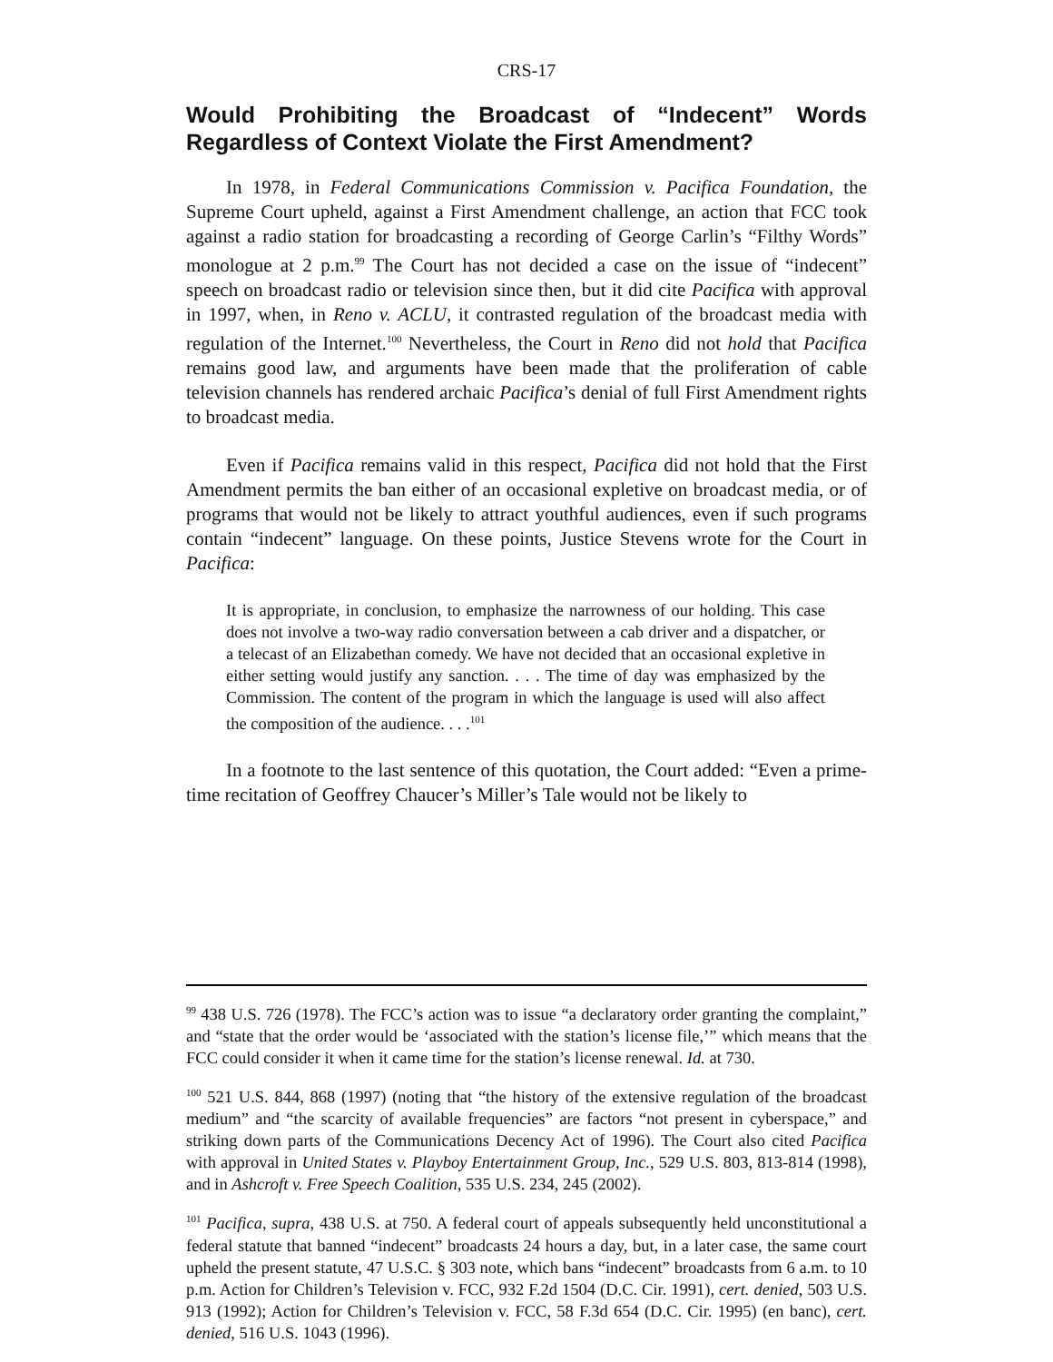CRS-17
Would Prohibiting the Broadcast of “Indecent” Words Regardless of Context Violate the First Amendment?
In 1978, in Federal Communications Commission v. Pacifica Foundation, the Supreme Court upheld, against a First Amendment challenge, an action that FCC took against a radio station for broadcasting a recording of George Carlin’s “Filthy Words” monologue at 2 p.m.<sup>99</sup> The Court has not decided a case on the issue of “indecent” speech on broadcast radio or television since then, but it did cite Pacifica with approval in 1997, when, in Reno v. ACLU, it contrasted regulation of the broadcast media with regulation of the Internet.<sup>100</sup> Nevertheless, the Court in Reno did not hold that Pacifica remains good law, and arguments have been made that the proliferation of cable television channels has rendered archaic Pacifica’s denial of full First Amendment rights to broadcast media.
Even if Pacifica remains valid in this respect, Pacifica did not hold that the First Amendment permits the ban either of an occasional expletive on broadcast media, or of programs that would not be likely to attract youthful audiences, even if such programs contain “indecent” language. On these points, Justice Stevens wrote for the Court in Pacifica:
It is appropriate, in conclusion, to emphasize the narrowness of our holding. This case does not involve a two-way radio conversation between a cab driver and a dispatcher, or a telecast of an Elizabethan comedy. We have not decided that an occasional expletive in either setting would justify any sanction. . . . The time of day was emphasized by the Commission. The content of the program in which the language is used will also affect the composition of the audience. . . .<sup>101</sup>
In a footnote to the last sentence of this quotation, the Court added: “Even a prime-time recitation of Geoffrey Chaucer’s Miller’s Tale would not be likely to
<sup>99</sup> 438 U.S. 726 (1978). The FCC’s action was to issue “a declaratory order granting the complaint,” and “state that the order would be ‘associated with the station’s license file,’” which means that the FCC could consider it when it came time for the station’s license renewal. Id. at 730.
<sup>100</sup> 521 U.S. 844, 868 (1997) (noting that “the history of the extensive regulation of the broadcast medium” and “the scarcity of available frequencies” are factors “not present in cyberspace,” and striking down parts of the Communications Decency Act of 1996). The Court also cited Pacifica with approval in United States v. Playboy Entertainment Group, Inc., 529 U.S. 803, 813-814 (1998), and in Ashcroft v. Free Speech Coalition, 535 U.S. 234, 245 (2002).
<sup>101</sup> Pacifica, supra, 438 U.S. at 750. A federal court of appeals subsequently held unconstitutional a federal statute that banned “indecent” broadcasts 24 hours a day, but, in a later case, the same court upheld the present statute, 47 U.S.C. § 303 note, which bans “indecent” broadcasts from 6 a.m. to 10 p.m. Action for Children’s Television v. FCC, 932 F.2d 1504 (D.C. Cir. 1991), cert. denied, 503 U.S. 913 (1992); Action for Children’s Television v. FCC, 58 F.3d 654 (D.C. Cir. 1995) (en banc), cert. denied, 516 U.S. 1043 (1996).